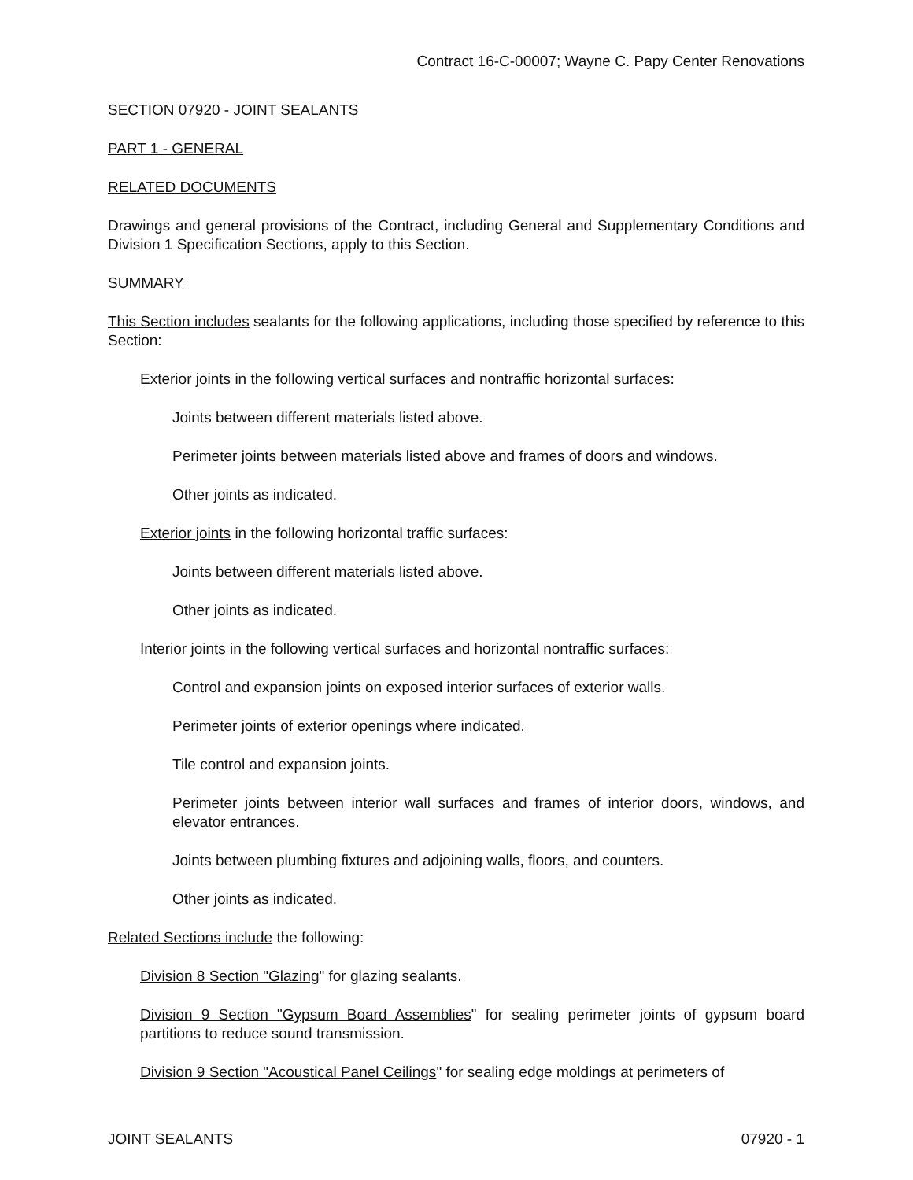Contract 16-C-00007; Wayne C. Papy Center Renovations
SECTION 07920 - JOINT SEALANTS
PART 1 - GENERAL
RELATED DOCUMENTS
Drawings and general provisions of the Contract, including General and Supplementary Conditions and Division 1 Specification Sections, apply to this Section.
SUMMARY
This Section includes sealants for the following applications, including those specified by reference to this Section:
Exterior joints in the following vertical surfaces and nontraffic horizontal surfaces:
Joints between different materials listed above.
Perimeter joints between materials listed above and frames of doors and windows.
Other joints as indicated.
Exterior joints in the following horizontal traffic surfaces:
Joints between different materials listed above.
Other joints as indicated.
Interior joints in the following vertical surfaces and horizontal nontraffic surfaces:
Control and expansion joints on exposed interior surfaces of exterior walls.
Perimeter joints of exterior openings where indicated.
Tile control and expansion joints.
Perimeter joints between interior wall surfaces and frames of interior doors, windows, and elevator entrances.
Joints between plumbing fixtures and adjoining walls, floors, and counters.
Other joints as indicated.
Related Sections include the following:
Division 8 Section "Glazing" for glazing sealants.
Division 9 Section "Gypsum Board Assemblies" for sealing perimeter joints of gypsum board partitions to reduce sound transmission.
Division 9 Section "Acoustical Panel Ceilings" for sealing edge moldings at perimeters of
JOINT SEALANTS 07920 - 1